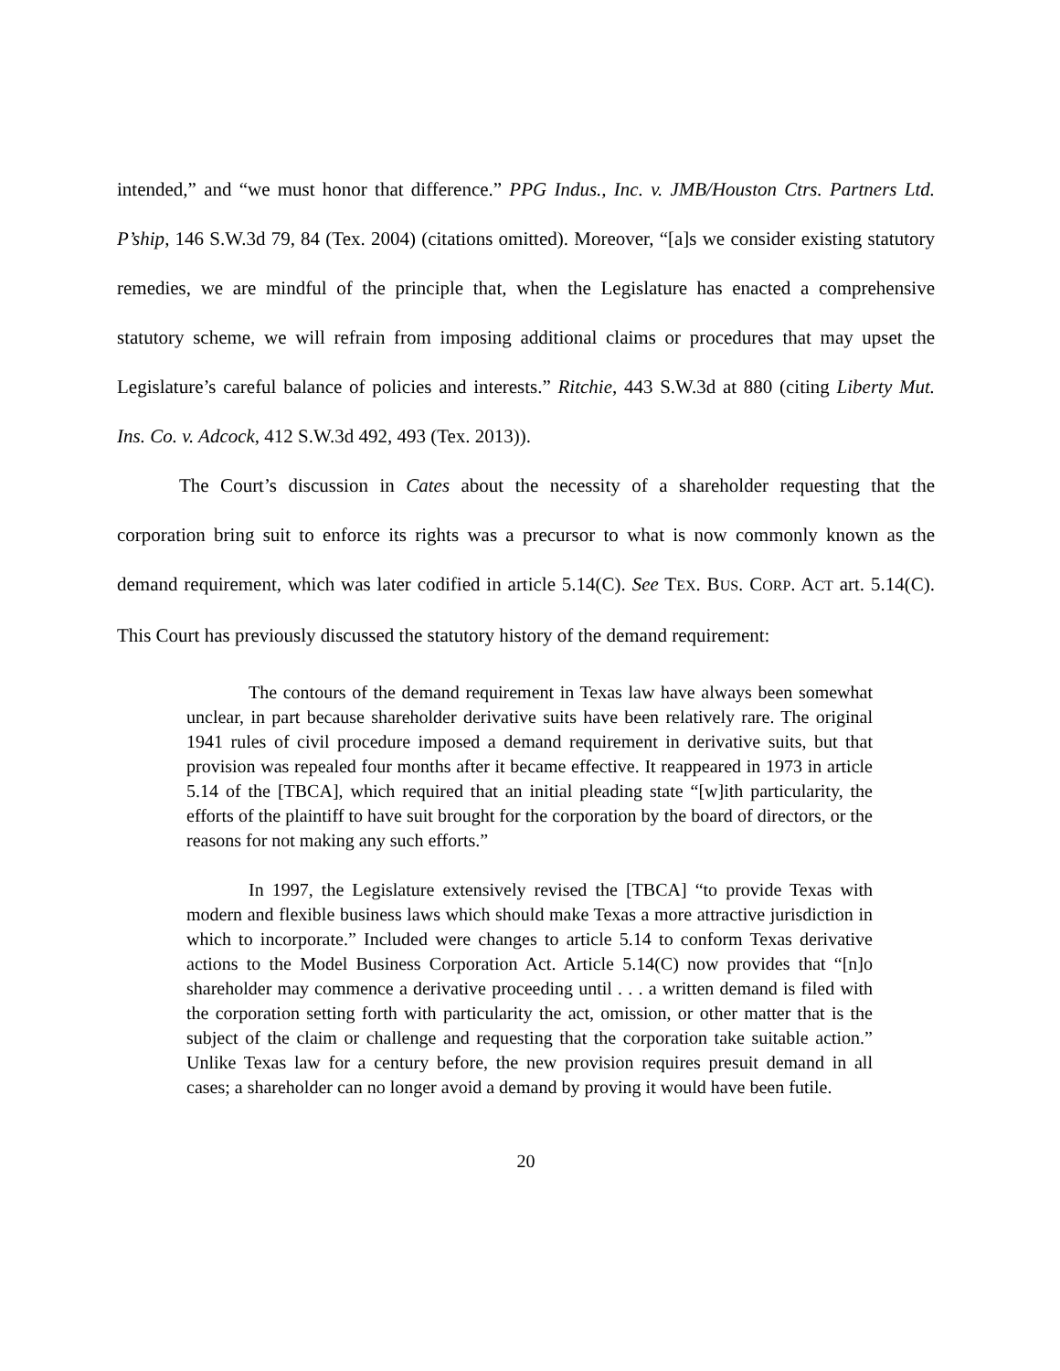intended,” and “we must honor that difference.” PPG Indus., Inc. v. JMB/Houston Ctrs. Partners Ltd. P’ship, 146 S.W.3d 79, 84 (Tex. 2004) (citations omitted). Moreover, “[a]s we consider existing statutory remedies, we are mindful of the principle that, when the Legislature has enacted a comprehensive statutory scheme, we will refrain from imposing additional claims or procedures that may upset the Legislature’s careful balance of policies and interests.” Ritchie, 443 S.W.3d at 880 (citing Liberty Mut. Ins. Co. v. Adcock, 412 S.W.3d 492, 493 (Tex. 2013)).
The Court’s discussion in Cates about the necessity of a shareholder requesting that the corporation bring suit to enforce its rights was a precursor to what is now commonly known as the demand requirement, which was later codified in article 5.14(C). See TEX. BUS. CORP. ACT art. 5.14(C). This Court has previously discussed the statutory history of the demand requirement:
The contours of the demand requirement in Texas law have always been somewhat unclear, in part because shareholder derivative suits have been relatively rare. The original 1941 rules of civil procedure imposed a demand requirement in derivative suits, but that provision was repealed four months after it became effective. It reappeared in 1973 in article 5.14 of the [TBCA], which required that an initial pleading state “[w]ith particularity, the efforts of the plaintiff to have suit brought for the corporation by the board of directors, or the reasons for not making any such efforts.”
In 1997, the Legislature extensively revised the [TBCA] “to provide Texas with modern and flexible business laws which should make Texas a more attractive jurisdiction in which to incorporate.” Included were changes to article 5.14 to conform Texas derivative actions to the Model Business Corporation Act. Article 5.14(C) now provides that “[n]o shareholder may commence a derivative proceeding until . . . a written demand is filed with the corporation setting forth with particularity the act, omission, or other matter that is the subject of the claim or challenge and requesting that the corporation take suitable action.” Unlike Texas law for a century before, the new provision requires presuit demand in all cases; a shareholder can no longer avoid a demand by proving it would have been futile.
20